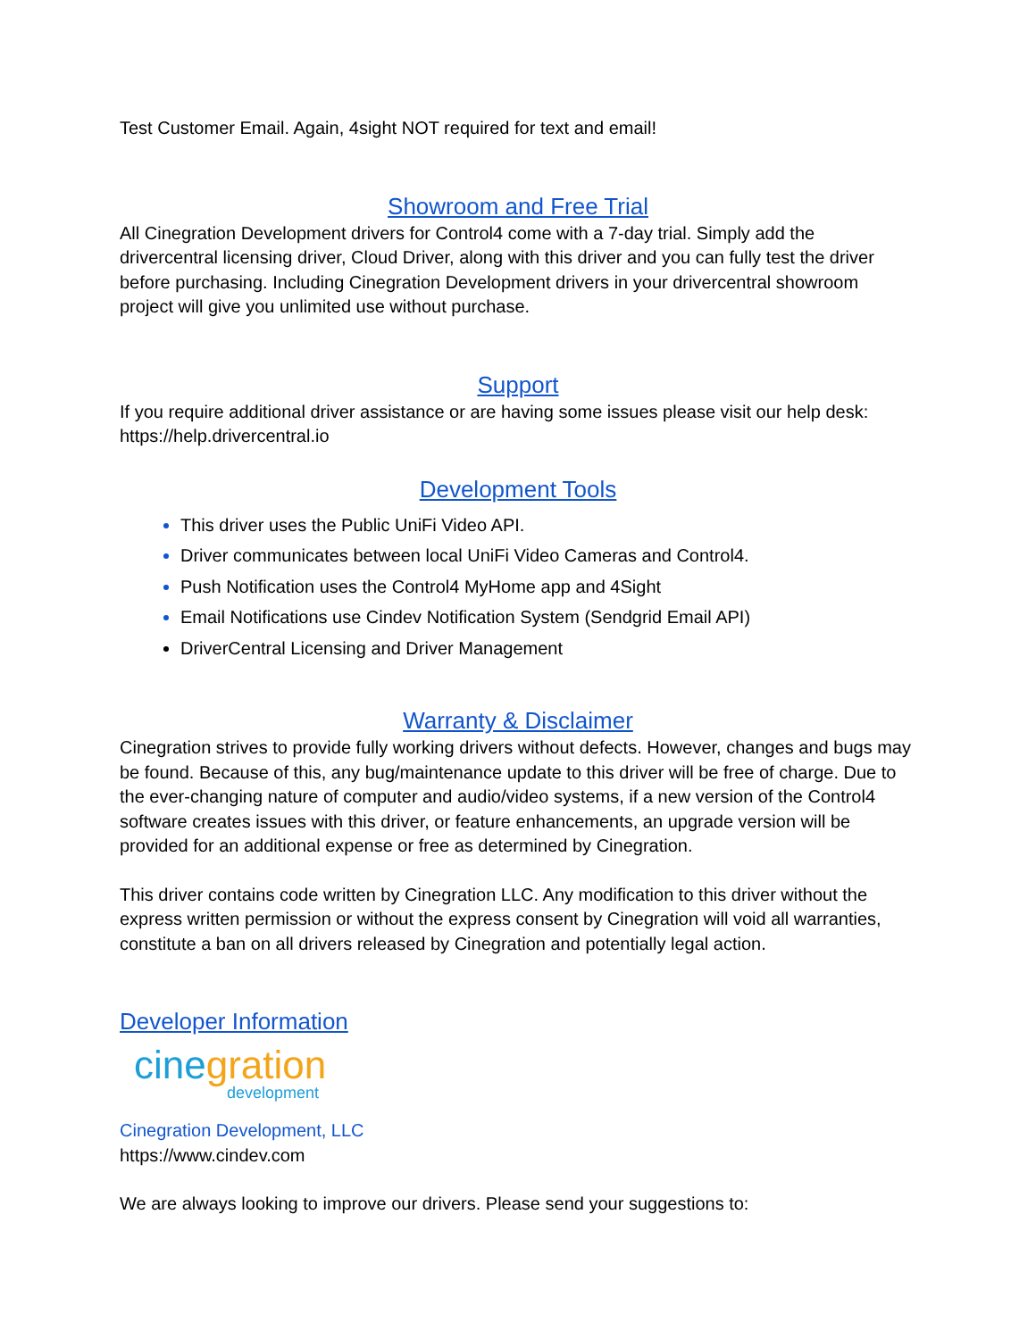Test Customer Email. Again, 4sight NOT required for text and email!
Showroom and Free Trial
All Cinegration Development drivers for Control4 come with a 7-day trial. Simply add the drivercentral licensing driver, Cloud Driver, along with this driver and you can fully test the driver before purchasing. Including Cinegration Development drivers in your drivercentral showroom project will give you unlimited use without purchase.
Support
If you require additional driver assistance or are having some issues please visit our help desk: https://help.drivercentral.io
Development Tools
This driver uses the Public UniFi Video API.
Driver communicates between local UniFi Video Cameras and Control4.
Push Notification uses the Control4 MyHome app and 4Sight
Email Notifications use Cindev Notification System (Sendgrid Email API)
DriverCentral Licensing and Driver Management
Warranty & Disclaimer
Cinegration strives to provide fully working drivers without defects. However, changes and bugs may be found. Because of this, any bug/maintenance update to this driver will be free of charge. Due to the ever-changing nature of computer and audio/video systems, if a new version of the Control4 software creates issues with this driver, or feature enhancements, an upgrade version will be provided for an additional expense or free as determined by Cinegration.
This driver contains code written by Cinegration LLC. Any modification to this driver without the express written permission or without the express consent by Cinegration will void all warranties, constitute a ban on all drivers released by Cinegration and potentially legal action.
Developer Information
cinegration
development
Cinegration Development, LLC
https://www.cindev.com
We are always looking to improve our drivers. Please send your suggestions to: